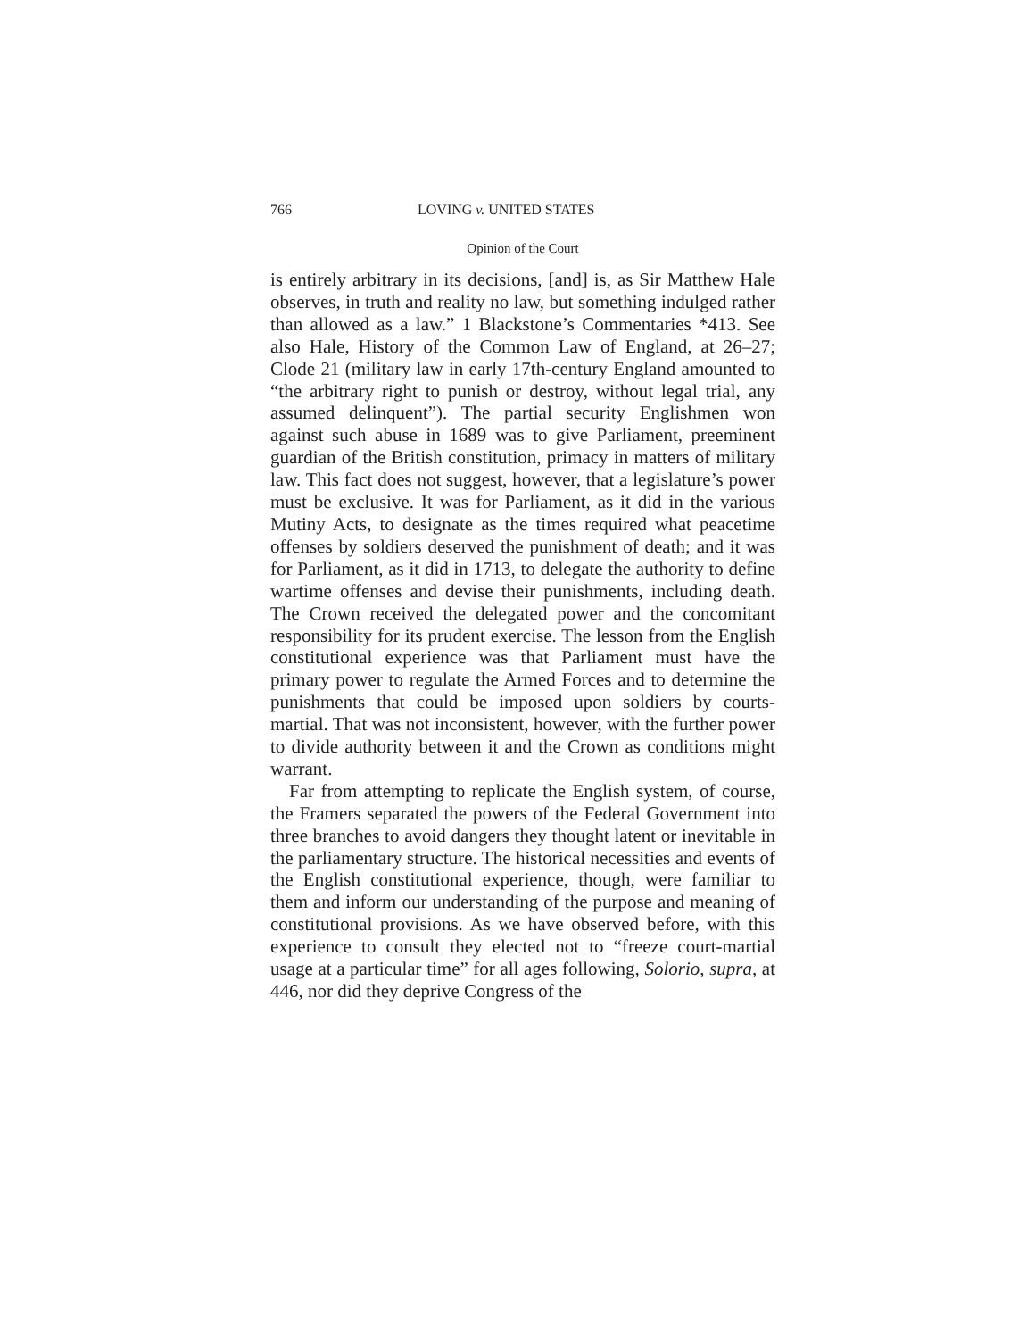766 LOVING v. UNITED STATES
Opinion of the Court
is entirely arbitrary in its decisions, [and] is, as Sir Matthew Hale observes, in truth and reality no law, but something indulged rather than allowed as a law.” 1 Blackstone’s Commentaries *413. See also Hale, History of the Common Law of England, at 26–27; Clode 21 (military law in early 17th-century England amounted to “the arbitrary right to punish or destroy, without legal trial, any assumed delinquent”). The partial security Englishmen won against such abuse in 1689 was to give Parliament, preeminent guardian of the British constitution, primacy in matters of military law. This fact does not suggest, however, that a legislature’s power must be exclusive. It was for Parliament, as it did in the various Mutiny Acts, to designate as the times required what peacetime offenses by soldiers deserved the punishment of death; and it was for Parliament, as it did in 1713, to delegate the authority to define wartime offenses and devise their punishments, including death. The Crown received the delegated power and the concomitant responsibility for its prudent exercise. The lesson from the English constitutional experience was that Parliament must have the primary power to regulate the Armed Forces and to determine the punishments that could be imposed upon soldiers by courts-martial. That was not inconsistent, however, with the further power to divide authority between it and the Crown as conditions might warrant.
Far from attempting to replicate the English system, of course, the Framers separated the powers of the Federal Government into three branches to avoid dangers they thought latent or inevitable in the parliamentary structure. The historical necessities and events of the English constitutional experience, though, were familiar to them and inform our understanding of the purpose and meaning of constitutional provisions. As we have observed before, with this experience to consult they elected not to “freeze court-martial usage at a particular time” for all ages following, Solorio, supra, at 446, nor did they deprive Congress of the